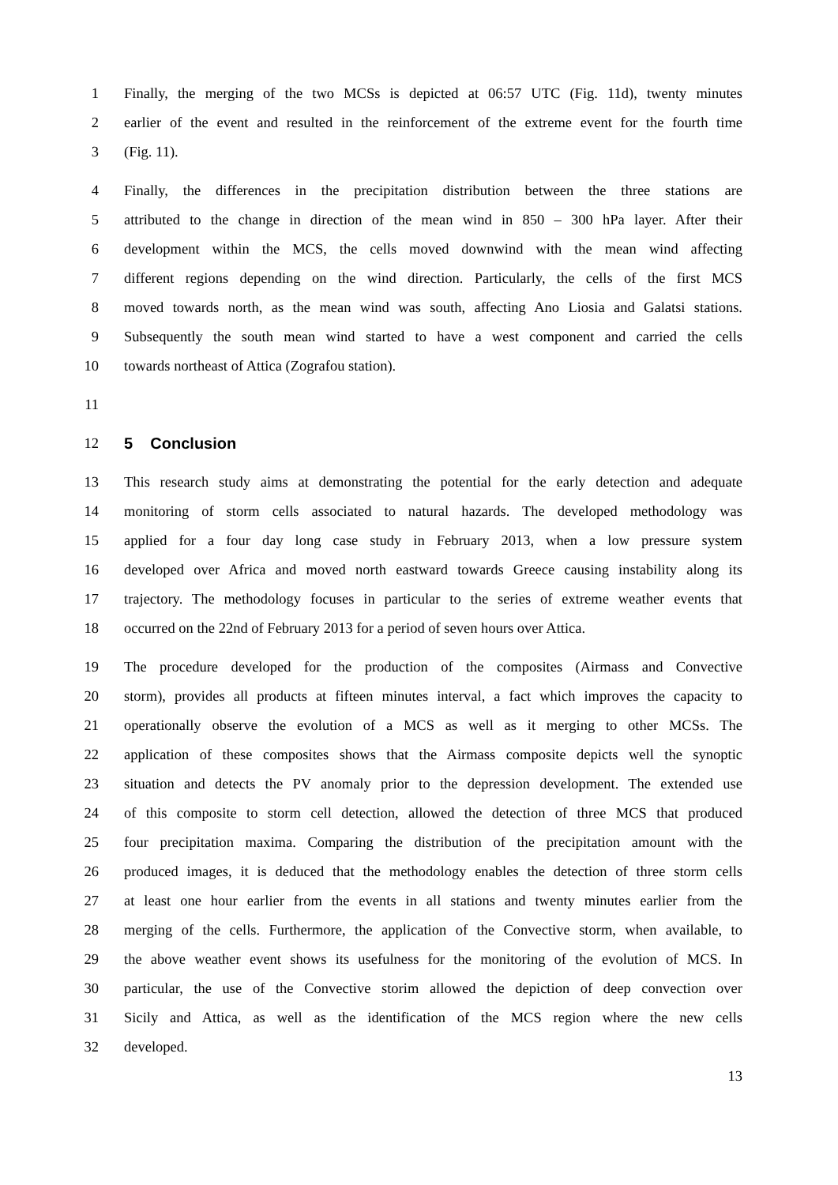1 Finally, the merging of the two MCSs is depicted at 06:57 UTC (Fig. 11d), twenty minutes
2 earlier of the event and resulted in the reinforcement of the extreme event for the fourth time
3 (Fig. 11).
4 Finally, the differences in the precipitation distribution between the three stations are
5 attributed to the change in direction of the mean wind in 850 – 300 hPa layer. After their
6 development within the MCS, the cells moved downwind with the mean wind affecting
7 different regions depending on the wind direction. Particularly, the cells of the first MCS
8 moved towards north, as the mean wind was south, affecting Ano Liosia and Galatsi stations.
9 Subsequently the south mean wind started to have a west component and carried the cells
10 towards northeast of Attica (Zografou station).
11
12 5 Conclusion
13 This research study aims at demonstrating the potential for the early detection and adequate
14 monitoring of storm cells associated to natural hazards. The developed methodology was
15 applied for a four day long case study in February 2013, when a low pressure system
16 developed over Africa and moved north eastward towards Greece causing instability along its
17 trajectory. The methodology focuses in particular to the series of extreme weather events that
18 occurred on the 22nd of February 2013 for a period of seven hours over Attica.
19 The procedure developed for the production of the composites (Airmass and Convective
20 storm), provides all products at fifteen minutes interval, a fact which improves the capacity to
21 operationally observe the evolution of a MCS as well as it merging to other MCSs. The
22 application of these composites shows that the Airmass composite depicts well the synoptic
23 situation and detects the PV anomaly prior to the depression development. The extended use
24 of this composite to storm cell detection, allowed the detection of three MCS that produced
25 four precipitation maxima. Comparing the distribution of the precipitation amount with the
26 produced images, it is deduced that the methodology enables the detection of three storm cells
27 at least one hour earlier from the events in all stations and twenty minutes earlier from the
28 merging of the cells. Furthermore, the application of the Convective storm, when available, to
29 the above weather event shows its usefulness for the monitoring of the evolution of MCS. In
30 particular, the use of the Convective storim allowed the depiction of deep convection over
31 Sicily and Attica, as well as the identification of the MCS region where the new cells
32 developed.
13